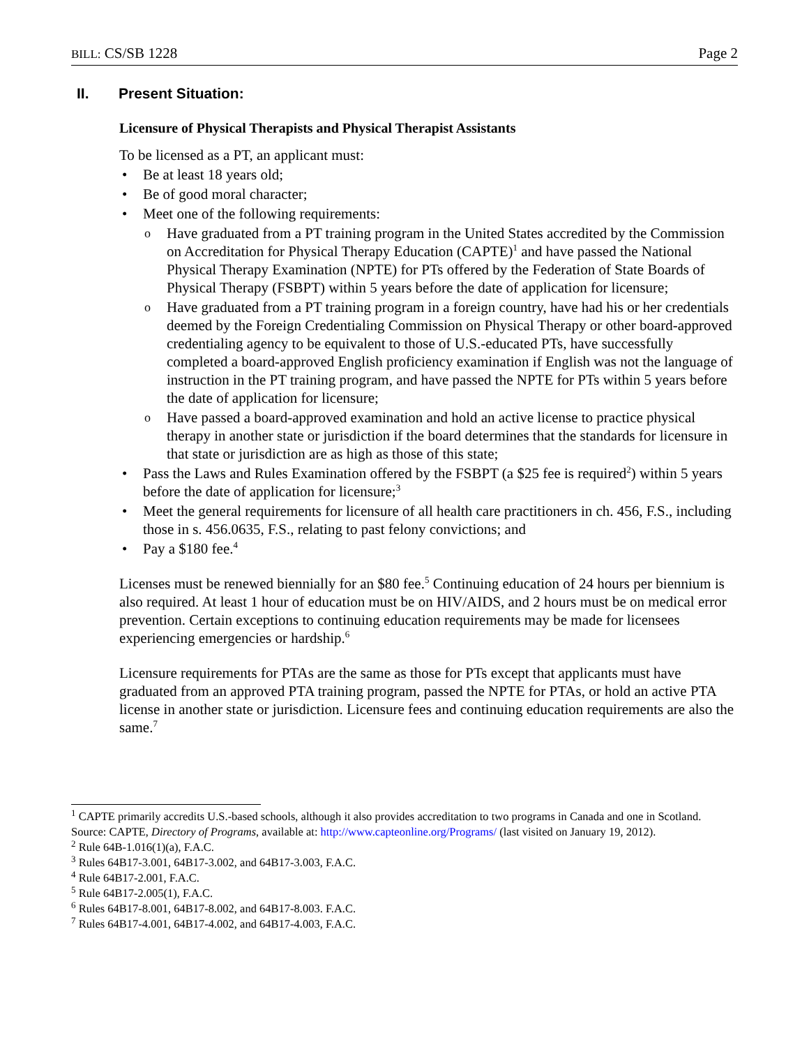BILL: CS/SB 1228 Page 2
II. Present Situation:
Licensure of Physical Therapists and Physical Therapist Assistants
To be licensed as a PT, an applicant must:
Be at least 18 years old;
Be of good moral character;
Meet one of the following requirements:
Have graduated from a PT training program in the United States accredited by the Commission on Accreditation for Physical Therapy Education (CAPTE)<sup>1</sup> and have passed the National Physical Therapy Examination (NPTE) for PTs offered by the Federation of State Boards of Physical Therapy (FSBPT) within 5 years before the date of application for licensure;
Have graduated from a PT training program in a foreign country, have had his or her credentials deemed by the Foreign Credentialing Commission on Physical Therapy or other board-approved credentialing agency to be equivalent to those of U.S.-educated PTs, have successfully completed a board-approved English proficiency examination if English was not the language of instruction in the PT training program, and have passed the NPTE for PTs within 5 years before the date of application for licensure;
Have passed a board-approved examination and hold an active license to practice physical therapy in another state or jurisdiction if the board determines that the standards for licensure in that state or jurisdiction are as high as those of this state;
Pass the Laws and Rules Examination offered by the FSBPT (a $25 fee is required<sup>2</sup>) within 5 years before the date of application for licensure;<sup>3</sup>
Meet the general requirements for licensure of all health care practitioners in ch. 456, F.S., including those in s. 456.0635, F.S., relating to past felony convictions; and
Pay a $180 fee.<sup>4</sup>
Licenses must be renewed biennially for an $80 fee.<sup>5</sup> Continuing education of 24 hours per biennium is also required. At least 1 hour of education must be on HIV/AIDS, and 2 hours must be on medical error prevention. Certain exceptions to continuing education requirements may be made for licensees experiencing emergencies or hardship.<sup>6</sup>
Licensure requirements for PTAs are the same as those for PTs except that applicants must have graduated from an approved PTA training program, passed the NPTE for PTAs, or hold an active PTA license in another state or jurisdiction. Licensure fees and continuing education requirements are also the same.<sup>7</sup>
<sup>1</sup> CAPTE primarily accredits U.S.-based schools, although it also provides accreditation to two programs in Canada and one in Scotland. Source: CAPTE, Directory of Programs, available at: http://www.capteonline.org/Programs/ (last visited on January 19, 2012).
<sup>2</sup> Rule 64B-1.016(1)(a), F.A.C.
<sup>3</sup> Rules 64B17-3.001, 64B17-3.002, and 64B17-3.003, F.A.C.
<sup>4</sup> Rule 64B17-2.001, F.A.C.
<sup>5</sup> Rule 64B17-2.005(1), F.A.C.
<sup>6</sup> Rules 64B17-8.001, 64B17-8.002, and 64B17-8.003. F.A.C.
<sup>7</sup> Rules 64B17-4.001, 64B17-4.002, and 64B17-4.003, F.A.C.